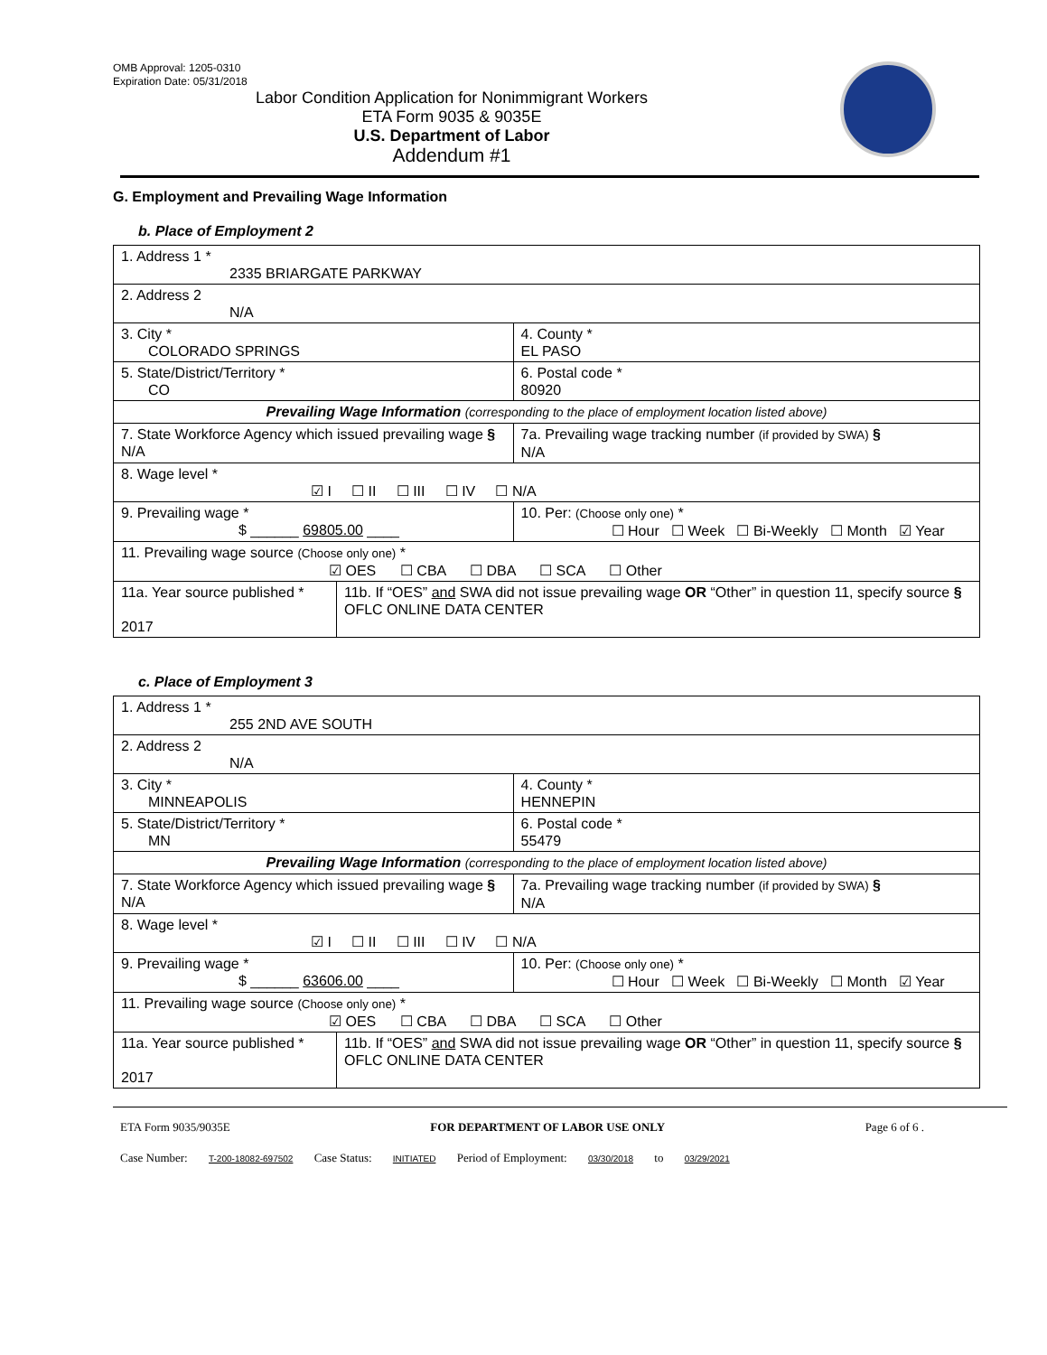OMB Approval: 1205-0310
Expiration Date: 05/31/2018
Labor Condition Application for Nonimmigrant Workers
ETA Form 9035 & 9035E
U.S. Department of Labor
Addendum #1
G. Employment and Prevailing Wage Information
b. Place of Employment 2
| 1. Address 1 * 2335 BRIARGATE PARKWAY | | | |
| 2. Address 2 N/A | | | |
| 3. City * COLORADO SPRINGS | | | 4. County * EL PASO |
| 5. State/District/Territory * CO | | | 6. Postal code * 80920 |
| Prevailing Wage Information (corresponding to the place of employment location listed above) | | | |
| 7. State Workforce Agency which issued prevailing wage § N/A | | 7a. Prevailing wage tracking number (if provided by SWA) § N/A | |
| 8. Wage level * ☑ I ☐ II ☐ III ☐ IV ☐ N/A | | | |
| 9. Prevailing wage * $ ______ 69805.00 ____ | | 10. Per: (Choose only one) * ☐ Hour ☐ Week ☐ Bi-Weekly ☐ Month ☑ Year | |
| 11. Prevailing wage source (Choose only one) * ☑ OES ☐ CBA ☐ DBA ☐ SCA ☐ Other | | | |
| 11a. Year source published * 2017 | 11b. If “OES” and SWA did not issue prevailing wage OR “Other” in question 11, specify source § OFLC ONLINE DATA CENTER | | |
c. Place of Employment 3
| 1. Address 1 * 255 2ND AVE SOUTH | | | |
| 2. Address 2 N/A | | | |
| 3. City * MINNEAPOLIS | | | 4. County * HENNEPIN |
| 5. State/District/Territory * MN | | | 6. Postal code * 55479 |
| Prevailing Wage Information (corresponding to the place of employment location listed above) | | | |
| 7. State Workforce Agency which issued prevailing wage § N/A | | 7a. Prevailing wage tracking number (if provided by SWA) § N/A | |
| 8. Wage level * ☑ I ☐ II ☐ III ☐ IV ☐ N/A | | | |
| 9. Prevailing wage * $ ______ 63606.00 ____ | | 10. Per: (Choose only one) * ☐ Hour ☐ Week ☐ Bi-Weekly ☐ Month ☑ Year | |
| 11. Prevailing wage source (Choose only one) * ☑ OES ☐ CBA ☐ DBA ☐ SCA ☐ Other | | | |
| 11a. Year source published * 2017 | 11b. If “OES” and SWA did not issue prevailing wage OR “Other” in question 11, specify source § OFLC ONLINE DATA CENTER | | |
ETA Form 9035/9035E FOR DEPARTMENT OF LABOR USE ONLY Page 6 of 6 .
Case Number: T-200-18082-697502 Case Status: INITIATED Period of Employment: 03/30/2018 to 03/29/2021